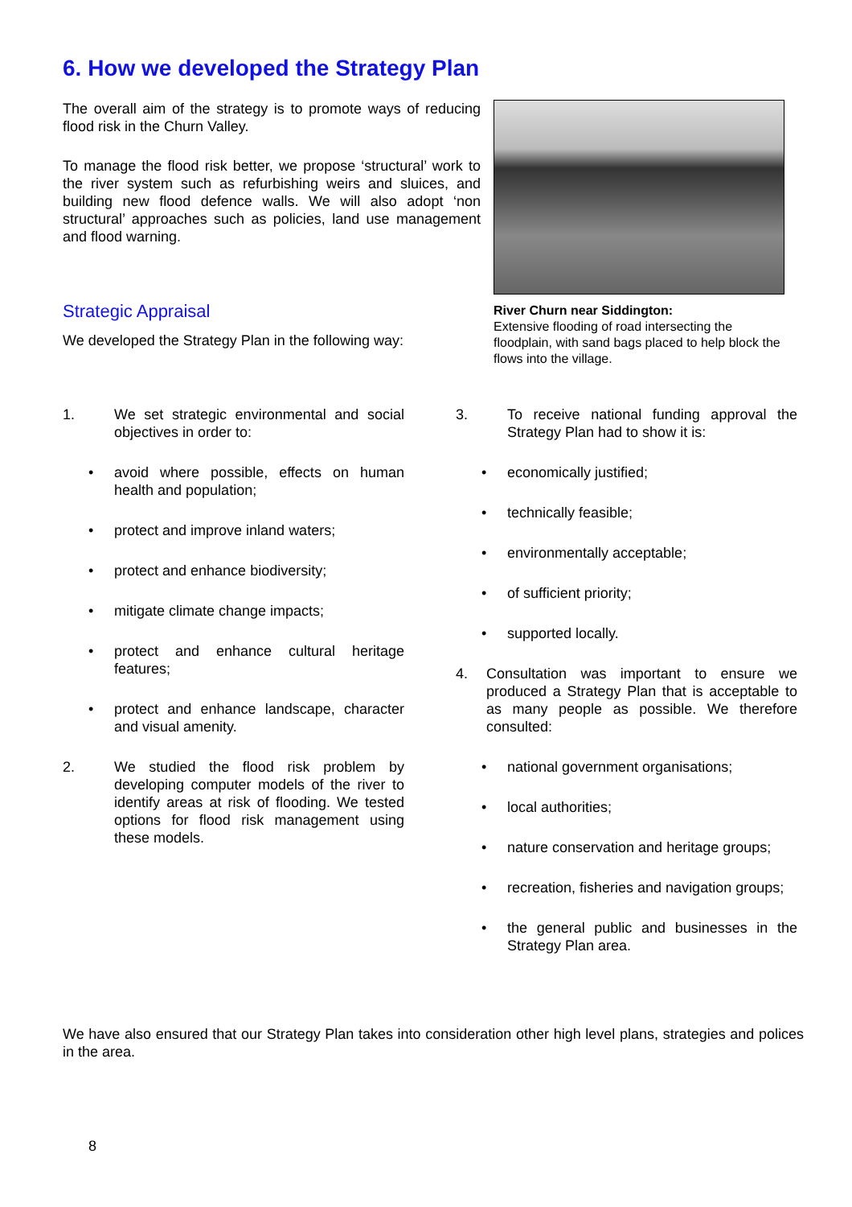6. How we developed the Strategy Plan
The overall aim of the strategy is to promote ways of reducing flood risk in the Churn Valley.
To manage the flood risk better, we propose ‘structural’ work to the river system such as refurbishing weirs and sluices, and building new flood defence walls. We will also adopt ‘non structural’ approaches such as policies, land use management and flood warning.
River Churn near Siddington:
Extensive flooding of road intersecting the floodplain, with sand bags placed to help block the flows into the village.
Strategic Appraisal
We developed the Strategy Plan in the following way:
1. We set strategic environmental and social objectives in order to:
• avoid where possible, effects on human health and population;
• protect and improve inland waters;
• protect and enhance biodiversity;
• mitigate climate change impacts;
• protect and enhance cultural heritage features;
• protect and enhance landscape, character and visual amenity.
2. We studied the flood risk problem by developing computer models of the river to identify areas at risk of flooding. We tested options for flood risk management using these models.
3. To receive national funding approval the Strategy Plan had to show it is:
• economically justified;
• technically feasible;
• environmentally acceptable;
• of sufficient priority;
• supported locally.
4. Consultation was important to ensure we produced a Strategy Plan that is acceptable to as many people as possible. We therefore consulted:
• national government organisations;
• local authorities;
• nature conservation and heritage groups;
• recreation, fisheries and navigation groups;
• the general public and businesses in the Strategy Plan area.
We have also ensured that our Strategy Plan takes into consideration other high level plans, strategies and polices in the area.
8